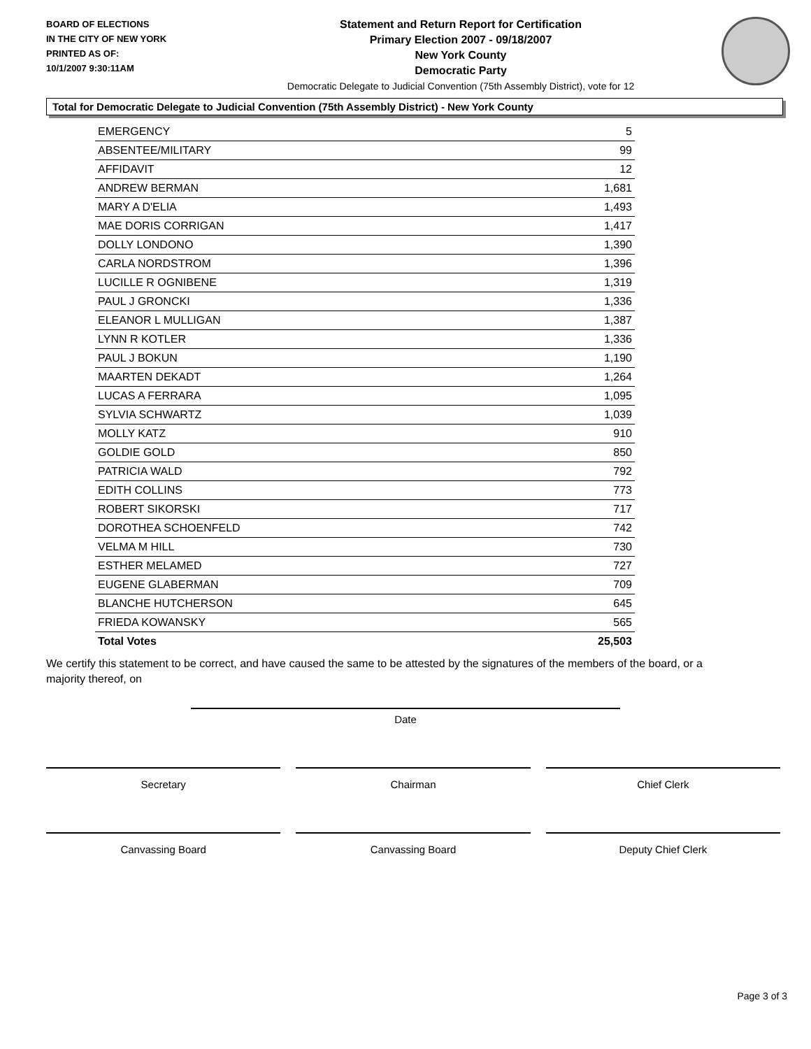BOARD OF ELECTIONS
IN THE CITY OF NEW YORK
PRINTED AS OF:
10/1/2007 9:30:11AM
Statement and Return Report for Certification
Primary Election 2007 - 09/18/2007
New York County
Democratic Party
Democratic Delegate to Judicial Convention (75th Assembly District), vote for 12
Total for Democratic Delegate to Judicial Convention (75th Assembly District) - New York County
| EMERGENCY | 5 |
| ABSENTEE/MILITARY | 99 |
| AFFIDAVIT | 12 |
| ANDREW BERMAN | 1,681 |
| MARY A D'ELIA | 1,493 |
| MAE DORIS CORRIGAN | 1,417 |
| DOLLY LONDONO | 1,390 |
| CARLA NORDSTROM | 1,396 |
| LUCILLE R OGNIBENE | 1,319 |
| PAUL J GRONCKI | 1,336 |
| ELEANOR L MULLIGAN | 1,387 |
| LYNN R KOTLER | 1,336 |
| PAUL J BOKUN | 1,190 |
| MAARTEN DEKADT | 1,264 |
| LUCAS A FERRARA | 1,095 |
| SYLVIA SCHWARTZ | 1,039 |
| MOLLY KATZ | 910 |
| GOLDIE GOLD | 850 |
| PATRICIA WALD | 792 |
| EDITH COLLINS | 773 |
| ROBERT SIKORSKI | 717 |
| DOROTHEA SCHOENFELD | 742 |
| VELMA M HILL | 730 |
| ESTHER MELAMED | 727 |
| EUGENE GLABERMAN | 709 |
| BLANCHE HUTCHERSON | 645 |
| FRIEDA KOWANSKY | 565 |
| Total Votes | 25,503 |
We certify this statement to be correct, and have caused the same to be attested by the signatures of the members of the board, or a majority thereof, on
Date
Secretary Chairman Chief Clerk
Canvassing Board Canvassing Board Deputy Chief Clerk
Page 3 of 3